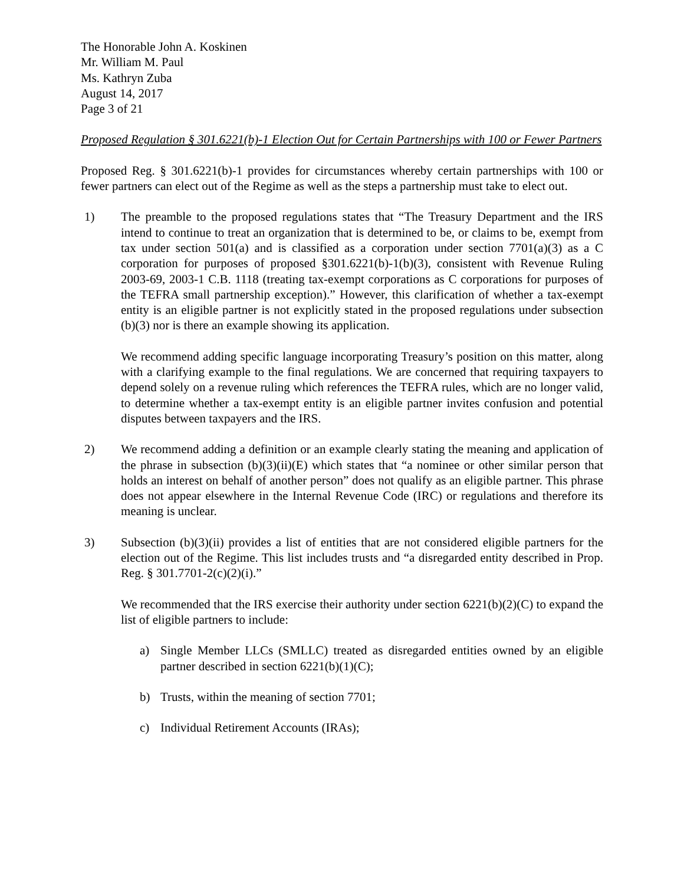The Honorable John A. Koskinen
Mr. William M. Paul
Ms. Kathryn Zuba
August 14, 2017
Page 3 of 21
Proposed Regulation § 301.6221(b)-1 Election Out for Certain Partnerships with 100 or Fewer Partners
Proposed Reg. § 301.6221(b)-1 provides for circumstances whereby certain partnerships with 100 or fewer partners can elect out of the Regime as well as the steps a partnership must take to elect out.
1) The preamble to the proposed regulations states that “The Treasury Department and the IRS intend to continue to treat an organization that is determined to be, or claims to be, exempt from tax under section 501(a) and is classified as a corporation under section 7701(a)(3) as a C corporation for purposes of proposed §301.6221(b)-1(b)(3), consistent with Revenue Ruling 2003-69, 2003-1 C.B. 1118 (treating tax-exempt corporations as C corporations for purposes of the TEFRA small partnership exception).” However, this clarification of whether a tax-exempt entity is an eligible partner is not explicitly stated in the proposed regulations under subsection (b)(3) nor is there an example showing its application.
We recommend adding specific language incorporating Treasury’s position on this matter, along with a clarifying example to the final regulations. We are concerned that requiring taxpayers to depend solely on a revenue ruling which references the TEFRA rules, which are no longer valid, to determine whether a tax-exempt entity is an eligible partner invites confusion and potential disputes between taxpayers and the IRS.
2) We recommend adding a definition or an example clearly stating the meaning and application of the phrase in subsection (b)(3)(ii)(E) which states that “a nominee or other similar person that holds an interest on behalf of another person” does not qualify as an eligible partner. This phrase does not appear elsewhere in the Internal Revenue Code (IRC) or regulations and therefore its meaning is unclear.
3) Subsection (b)(3)(ii) provides a list of entities that are not considered eligible partners for the election out of the Regime. This list includes trusts and “a disregarded entity described in Prop. Reg. § 301.7701-2(c)(2)(i).”
We recommended that the IRS exercise their authority under section 6221(b)(2)(C) to expand the list of eligible partners to include:
a) Single Member LLCs (SMLLC) treated as disregarded entities owned by an eligible partner described in section 6221(b)(1)(C);
b) Trusts, within the meaning of section 7701;
c) Individual Retirement Accounts (IRAs);